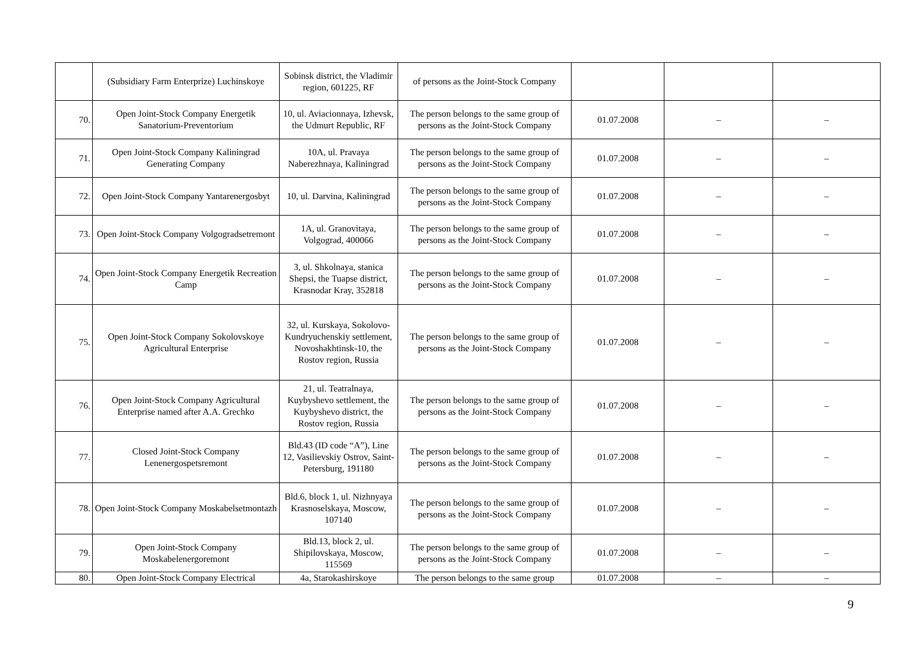| | (Subsidiary Farm Enterprize) Luchinskoye | Sobinsk district, the Vladimir region, 601225, RF | of persons as the Joint-Stock Company | | | |
| 70. | Open Joint-Stock Company Energetik Sanatorium-Preventorium | 10, ul. Aviacionnaya, Izhevsk, the Udmurt Republic, RF | The person belongs to the same group of persons as the Joint-Stock Company | 01.07.2008 | – | – |
| 71. | Open Joint-Stock Company Kaliningrad Generating Company | 10A, ul. Pravaya Naberezhnaya, Kaliningrad | The person belongs to the same group of persons as the Joint-Stock Company | 01.07.2008 | – | – |
| 72. | Open Joint-Stock Company Yantarenergosbyt | 10, ul. Darvina, Kaliningrad | The person belongs to the same group of persons as the Joint-Stock Company | 01.07.2008 | – | – |
| 73. | Open Joint-Stock Company Volgogradsetremont | 1A, ul. Granovitaya, Volgograd, 400066 | The person belongs to the same group of persons as the Joint-Stock Company | 01.07.2008 | – | – |
| 74. | Open Joint-Stock Company Energetik Recreation Camp | 3, ul. Shkolnaya, stanica Shepsi, the Tuapse district, Krasnodar Kray, 352818 | The person belongs to the same group of persons as the Joint-Stock Company | 01.07.2008 | – | – |
| 75. | Open Joint-Stock Company Sokolovskoye Agricultural Enterprise | 32, ul. Kurskaya, Sokolovo-Kundryuchenskiy settlement, Novoshakhtinsk-10, the Rostov region, Russia | The person belongs to the same group of persons as the Joint-Stock Company | 01.07.2008 | – | – |
| 76. | Open Joint-Stock Company Agricultural Enterprise named after A.A. Grechko | 21, ul. Teatralnaya, Kuybyshevo settlement, the Kuybyshevo district, the Rostov region, Russia | The person belongs to the same group of persons as the Joint-Stock Company | 01.07.2008 | – | – |
| 77. | Closed Joint-Stock Company Lenenergospetsremont | Bld.43 (ID code “A”), Line 12, Vasilievskiy Ostrov, Saint-Petersburg, 191180 | The person belongs to the same group of persons as the Joint-Stock Company | 01.07.2008 | – | – |
| 78. | Open Joint-Stock Company Moskabelsetmontazh | Bld.6, block 1, ul. Nizhnyaya Krasnoselskaya, Moscow, 107140 | The person belongs to the same group of persons as the Joint-Stock Company | 01.07.2008 | – | – |
| 79. | Open Joint-Stock Company Moskabelenergoremont | Bld.13, block 2, ul. Shipilovskaya, Moscow, 115569 | The person belongs to the same group of persons as the Joint-Stock Company | 01.07.2008 | – | – |
| 80. | Open Joint-Stock Company Electrical | 4a, Starokashirskoye | The person belongs to the same group | 01.07.2008 | – | – |
9